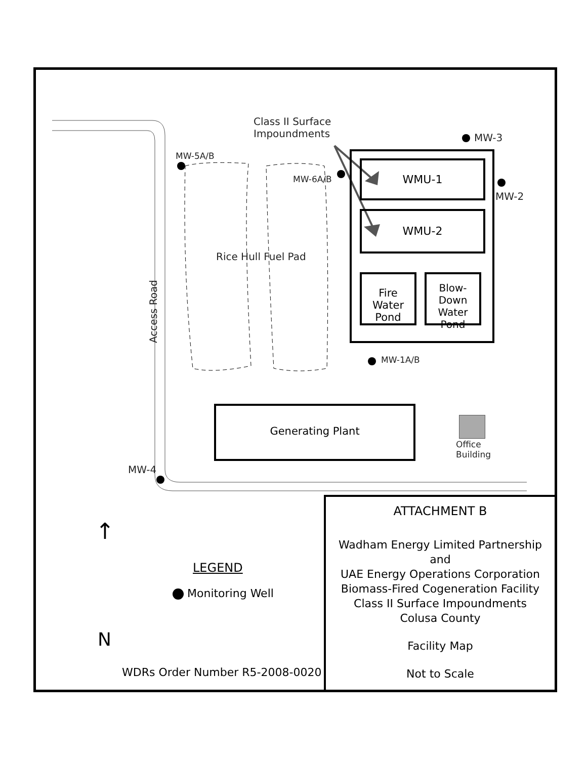Class II Surface
Impoundments
WMU-1
WMU-2
Fire Water Pond
Blow-Down Water Pond
Generating Plant
Office
Building
Rice Hull Fuel Pad
Access Road
MW-3
MW-2
MW-5A/B
MW-6A/B
MW-1A/B
MW-4
↑
N
LEGEND
Monitoring Well
WDRs Order Number R5-2008-0020
ATTACHMENT B
Wadham Energy Limited Partnership
and
UAE Energy Operations Corporation
Biomass-Fired Cogeneration Facility
Class II Surface Impoundments
Colusa County
Facility Map
Not to Scale